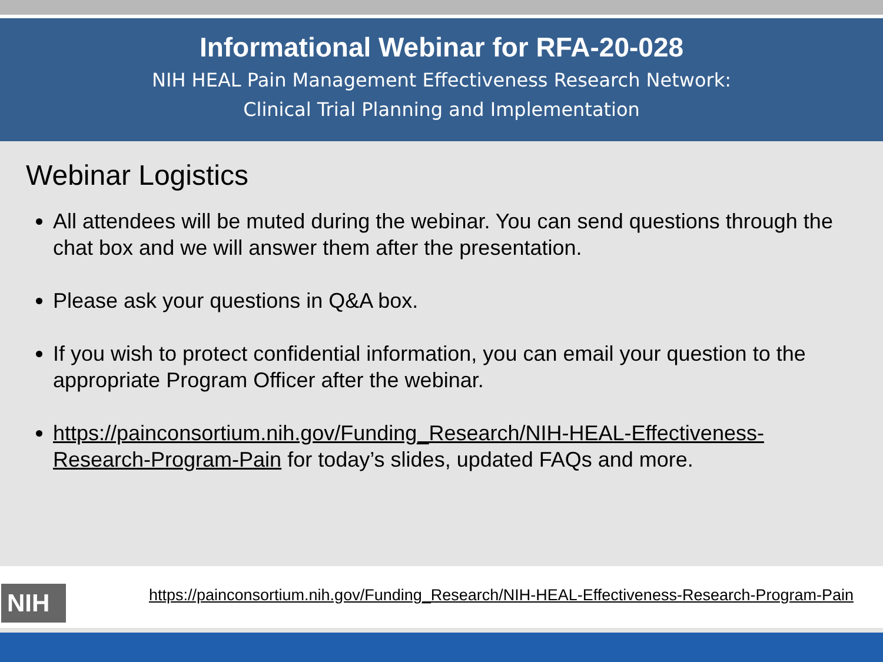Informational Webinar for RFA-20-028
NIH HEAL Pain Management Effectiveness Research Network:
Clinical Trial Planning and Implementation
Webinar Logistics
All attendees will be muted during the webinar. You can send questions through the chat box and we will answer them after the presentation.
Please ask your questions in Q&A box.
If you wish to protect confidential information, you can email your question to the appropriate Program Officer after the webinar.
https://painconsortium.nih.gov/Funding_Research/NIH-HEAL-Effectiveness-Research-Program-Pain for today’s slides, updated FAQs and more.
NIH
https://painconsortium.nih.gov/Funding_Research/NIH-HEAL-Effectiveness-Research-Program-Pain